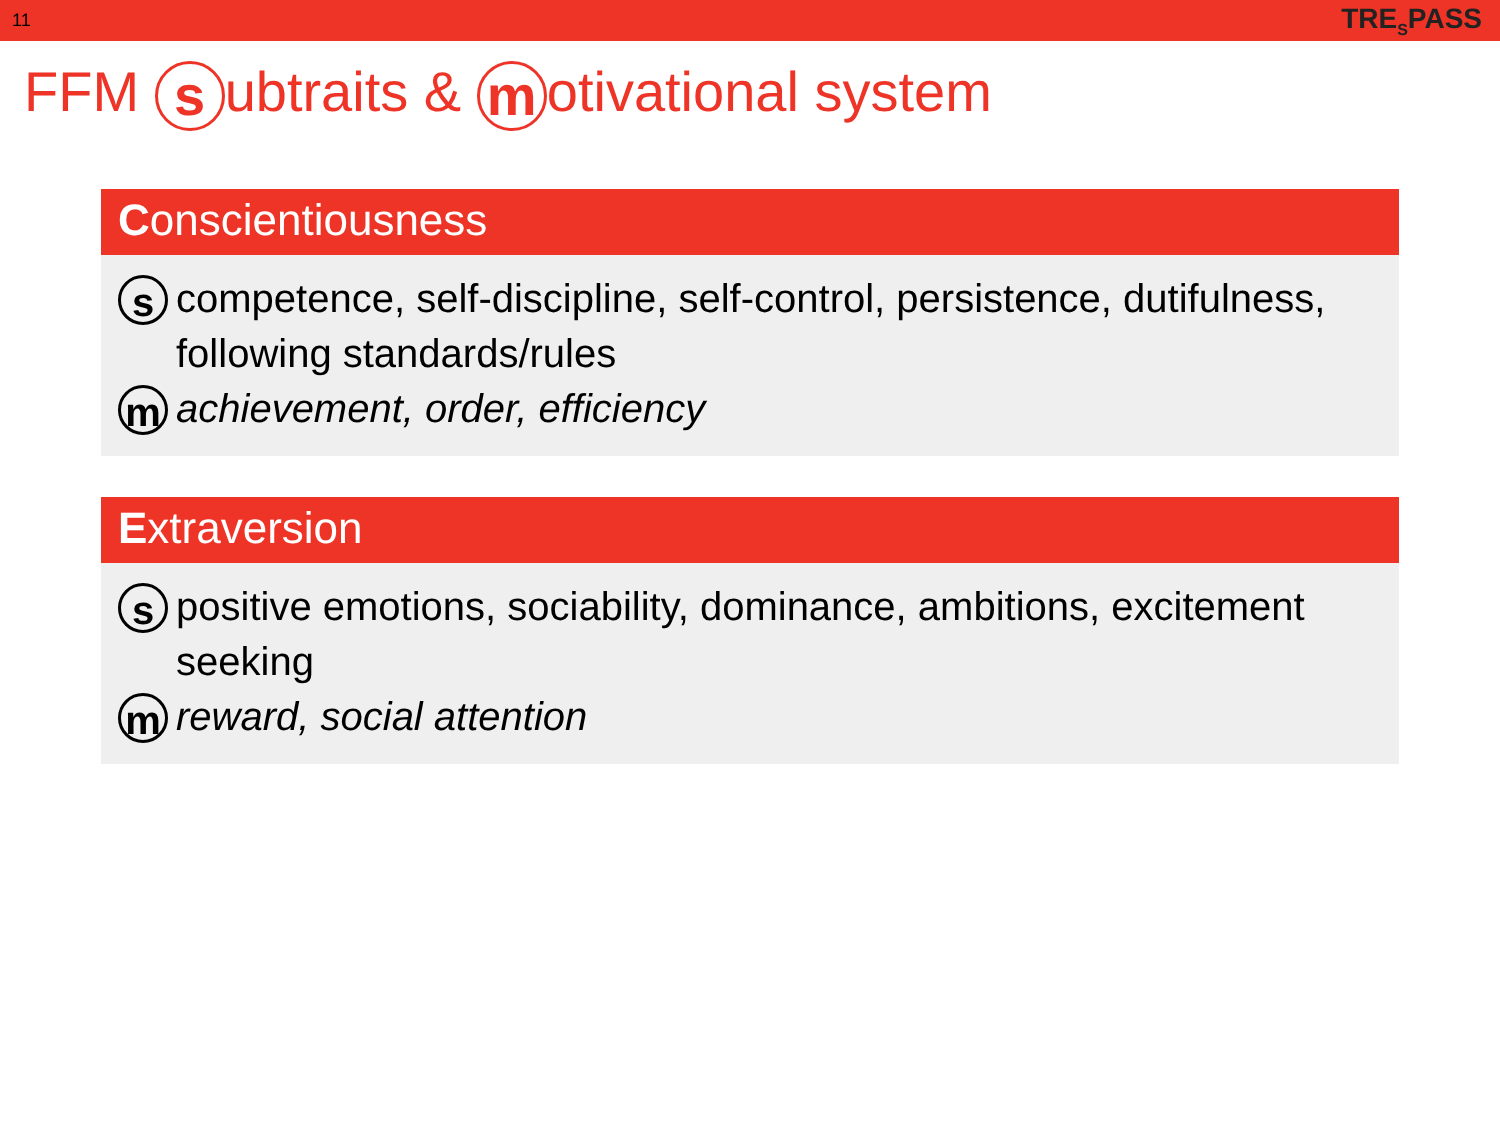11 TRE<sub>S</sub>PASS
FFM s ubtraits & m otivational system
Conscientiousness
s competence, self-discipline, self-control, persistence, dutifulness, following standards/rules
m achievement, order, efficiency
Extraversion
s positive emotions, sociability, dominance, ambitions, excitement seeking
m reward, social attention